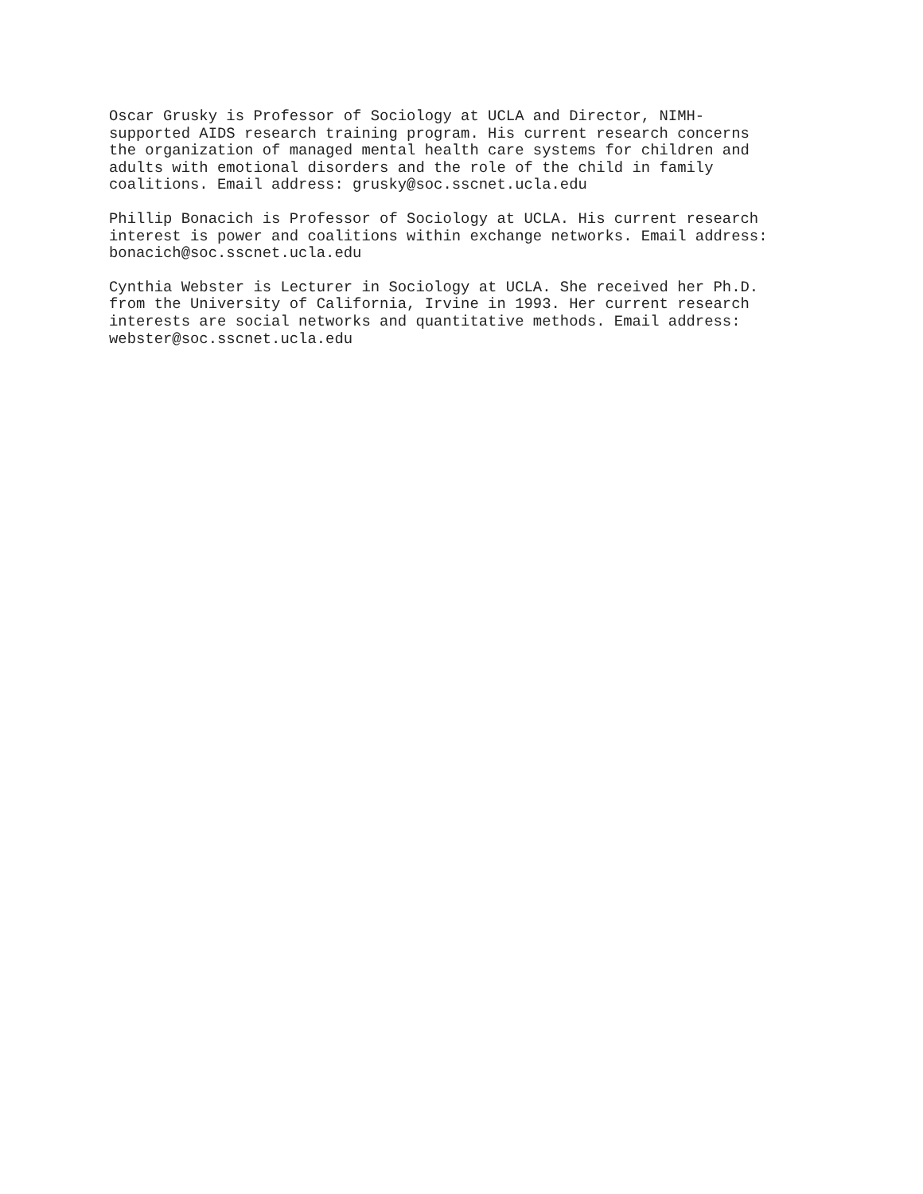Oscar Grusky is Professor of Sociology at UCLA and Director, NIMH- supported AIDS research training program. His current research concerns the organization of managed mental health care systems for children and adults with emotional disorders and the role of the child in family coalitions. Email address: grusky@soc.sscnet.ucla.edu
Phillip Bonacich is Professor of Sociology at UCLA. His current research interest is power and coalitions within exchange networks. Email address: bonacich@soc.sscnet.ucla.edu
Cynthia Webster is Lecturer in Sociology at UCLA. She received her Ph.D. from the University of California, Irvine in 1993. Her current research interests are social networks and quantitative methods. Email address: webster@soc.sscnet.ucla.edu